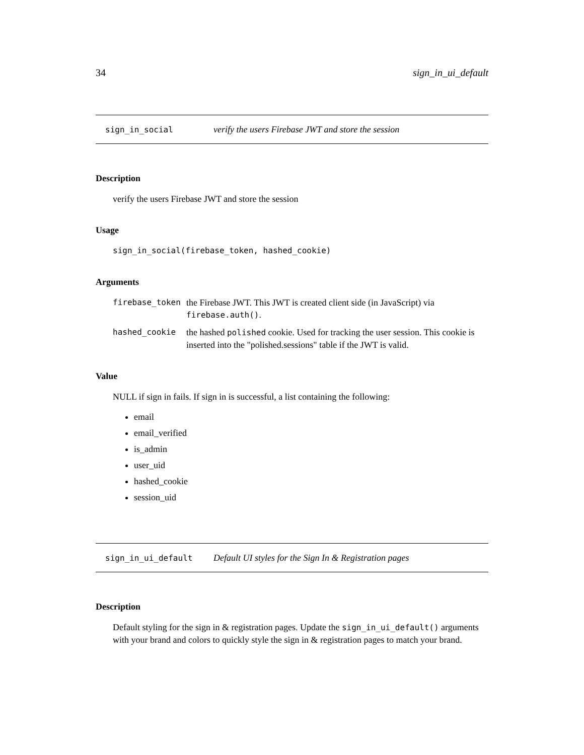34 sign_in_ui_default
sign_in_social verify the users Firebase JWT and store the session
Description
verify the users Firebase JWT and store the session
Usage
sign_in_social(firebase_token, hashed_cookie)
Arguments
| firebase_token | the Firebase JWT. This JWT is created client side (in JavaScript) via firebase.auth() . |
| hashed_cookie | the hashed polished cookie. Used for tracking the user session. This cookie is inserted into the "polished.sessions" table if the JWT is valid. |
Value
NULL if sign in fails. If sign in is successful, a list containing the following:
email
email_verified
is_admin
user_uid
hashed_cookie
session_uid
sign_in_ui_default Default UI styles for the Sign In & Registration pages
Description
Default styling for the sign in & registration pages. Update the sign_in_ui_default() arguments with your brand and colors to quickly style the sign in & registration pages to match your brand.